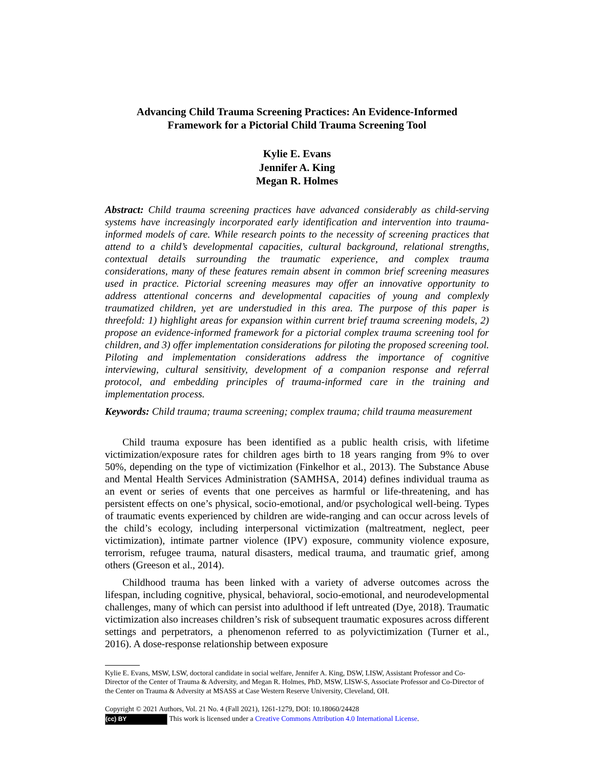Advancing Child Trauma Screening Practices: An Evidence-Informed
Framework for a Pictorial Child Trauma Screening Tool
Kylie E. Evans
Jennifer A. King
Megan R. Holmes
Abstract: Child trauma screening practices have advanced considerably as child-serving systems have increasingly incorporated early identification and intervention into trauma-informed models of care. While research points to the necessity of screening practices that attend to a child’s developmental capacities, cultural background, relational strengths, contextual details surrounding the traumatic experience, and complex trauma considerations, many of these features remain absent in common brief screening measures used in practice. Pictorial screening measures may offer an innovative opportunity to address attentional concerns and developmental capacities of young and complexly traumatized children, yet are understudied in this area. The purpose of this paper is threefold: 1) highlight areas for expansion within current brief trauma screening models, 2) propose an evidence-informed framework for a pictorial complex trauma screening tool for children, and 3) offer implementation considerations for piloting the proposed screening tool. Piloting and implementation considerations address the importance of cognitive interviewing, cultural sensitivity, development of a companion response and referral protocol, and embedding principles of trauma-informed care in the training and implementation process.
Keywords: Child trauma; trauma screening; complex trauma; child trauma measurement
Child trauma exposure has been identified as a public health crisis, with lifetime victimization/exposure rates for children ages birth to 18 years ranging from 9% to over 50%, depending on the type of victimization (Finkelhor et al., 2013). The Substance Abuse and Mental Health Services Administration (SAMHSA, 2014) defines individual trauma as an event or series of events that one perceives as harmful or life-threatening, and has persistent effects on one’s physical, socio-emotional, and/or psychological well-being. Types of traumatic events experienced by children are wide-ranging and can occur across levels of the child’s ecology, including interpersonal victimization (maltreatment, neglect, peer victimization), intimate partner violence (IPV) exposure, community violence exposure, terrorism, refugee trauma, natural disasters, medical trauma, and traumatic grief, among others (Greeson et al., 2014).
Childhood trauma has been linked with a variety of adverse outcomes across the lifespan, including cognitive, physical, behavioral, socio-emotional, and neurodevelopmental challenges, many of which can persist into adulthood if left untreated (Dye, 2018). Traumatic victimization also increases children’s risk of subsequent traumatic exposures across different settings and perpetrators, a phenomenon referred to as polyvictimization (Turner et al., 2016). A dose-response relationship between exposure
Kylie E. Evans, MSW, LSW, doctoral candidate in social welfare, Jennifer A. King, DSW, LISW, Assistant Professor and Co-Director of the Center of Trauma & Adversity, and Megan R. Holmes, PhD, MSW, LISW-S, Associate Professor and Co-Director of the Center on Trauma & Adversity at MSASS at Case Western Reserve University, Cleveland, OH.
Copyright © 2021 Authors, Vol. 21 No. 4 (Fall 2021), 1261-1279, DOI: 10.18060/24428
(cc) BY This work is licensed under a Creative Commons Attribution 4.0 International License.